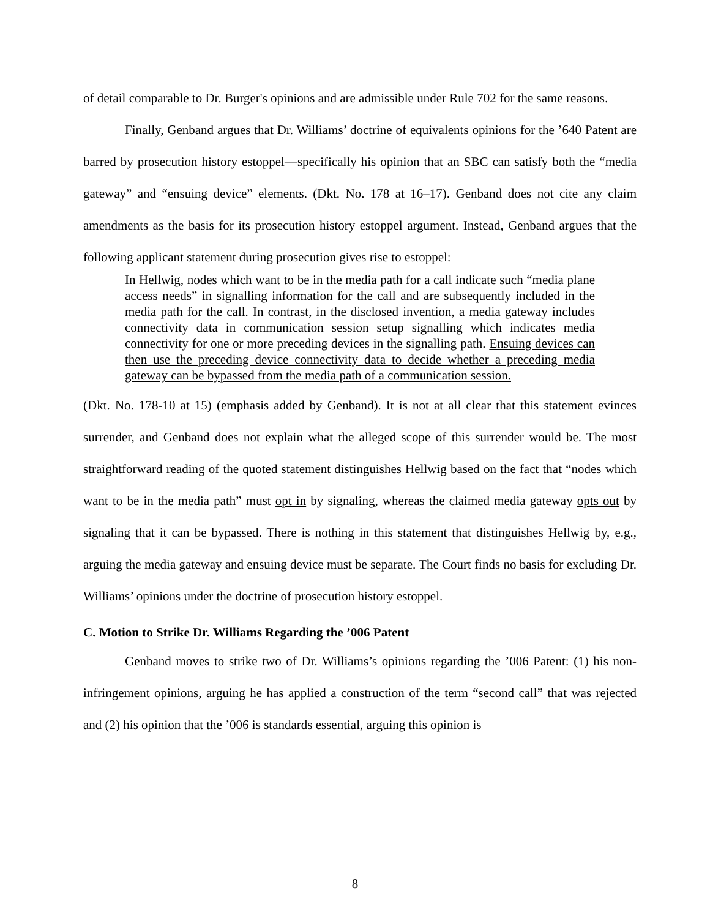of detail comparable to Dr. Burger's opinions and are admissible under Rule 702 for the same reasons.
Finally, Genband argues that Dr. Williams’ doctrine of equivalents opinions for the ’640 Patent are barred by prosecution history estoppel—specifically his opinion that an SBC can satisfy both the “media gateway” and “ensuing device” elements. (Dkt. No. 178 at 16–17). Genband does not cite any claim amendments as the basis for its prosecution history estoppel argument. Instead, Genband argues that the following applicant statement during prosecution gives rise to estoppel:
In Hellwig, nodes which want to be in the media path for a call indicate such “media plane access needs” in signalling information for the call and are subsequently included in the media path for the call. In contrast, in the disclosed invention, a media gateway includes connectivity data in communication session setup signalling which indicates media connectivity for one or more preceding devices in the signalling path. Ensuing devices can then use the preceding device connectivity data to decide whether a preceding media gateway can be bypassed from the media path of a communication session.
(Dkt. No. 178-10 at 15) (emphasis added by Genband). It is not at all clear that this statement evinces surrender, and Genband does not explain what the alleged scope of this surrender would be. The most straightforward reading of the quoted statement distinguishes Hellwig based on the fact that “nodes which want to be in the media path” must opt in by signaling, whereas the claimed media gateway opts out by signaling that it can be bypassed. There is nothing in this statement that distinguishes Hellwig by, e.g., arguing the media gateway and ensuing device must be separate. The Court finds no basis for excluding Dr. Williams’ opinions under the doctrine of prosecution history estoppel.
C. Motion to Strike Dr. Williams Regarding the ’006 Patent
Genband moves to strike two of Dr. Williams’s opinions regarding the ’006 Patent: (1) his non-infringement opinions, arguing he has applied a construction of the term “second call” that was rejected and (2) his opinion that the ’006 is standards essential, arguing this opinion is
8